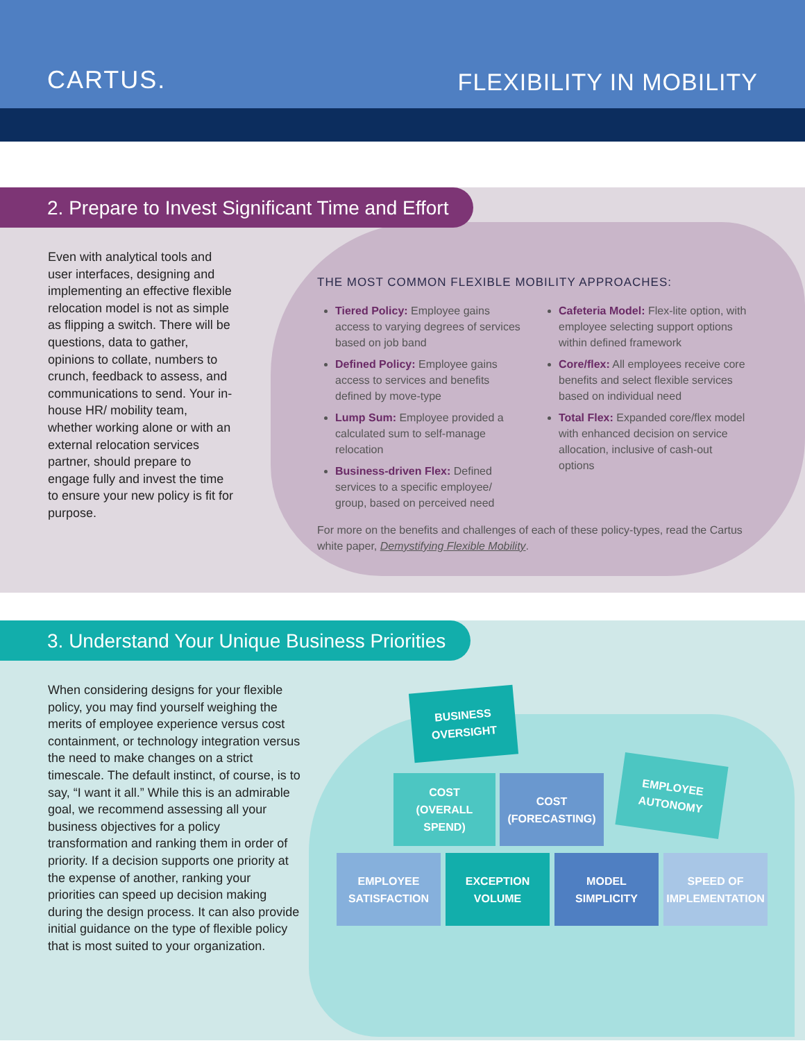CARTUS.
FLEXIBILITY IN MOBILITY
2. Prepare to Invest Significant Time and Effort
Even with analytical tools and user interfaces, designing and implementing an effective flexible relocation model is not as simple as flipping a switch. There will be questions, data to gather, opinions to collate, numbers to crunch, feedback to assess, and communications to send. Your in-house HR/ mobility team, whether working alone or with an external relocation services partner, should prepare to engage fully and invest the time to ensure your new policy is fit for purpose.
THE MOST COMMON FLEXIBLE MOBILITY APPROACHES:
Tiered Policy: Employee gains access to varying degrees of services based on job band
Defined Policy: Employee gains access to services and benefits defined by move-type
Lump Sum: Employee provided a calculated sum to self-manage relocation
Business-driven Flex: Defined services to a specific employee/ group, based on perceived need
Cafeteria Model: Flex-lite option, with employee selecting support options within defined framework
Core/flex: All employees receive core benefits and select flexible services based on individual need
Total Flex: Expanded core/flex model with enhanced decision on service allocation, inclusive of cash-out options
For more on the benefits and challenges of each of these policy-types, read the Cartus white paper, Demystifying Flexible Mobility.
3. Understand Your Unique Business Priorities
When considering designs for your flexible policy, you may find yourself weighing the merits of employee experience versus cost containment, or technology integration versus the need to make changes on a strict timescale. The default instinct, of course, is to say, “I want it all.” While this is an admirable goal, we recommend assessing all your business objectives for a policy transformation and ranking them in order of priority. If a decision supports one priority at the expense of another, ranking your priorities can speed up decision making during the design process. It can also provide initial guidance on the type of flexible policy that is most suited to your organization.
BUSINESS
OVERSIGHT
COST
(OVERALL
SPEND)
COST
(FORECASTING)
EMPLOYEE
AUTONOMY
EMPLOYEE
SATISFACTION
EXCEPTION
VOLUME
MODEL
SIMPLICITY
SPEED OF
IMPLEMENTATION